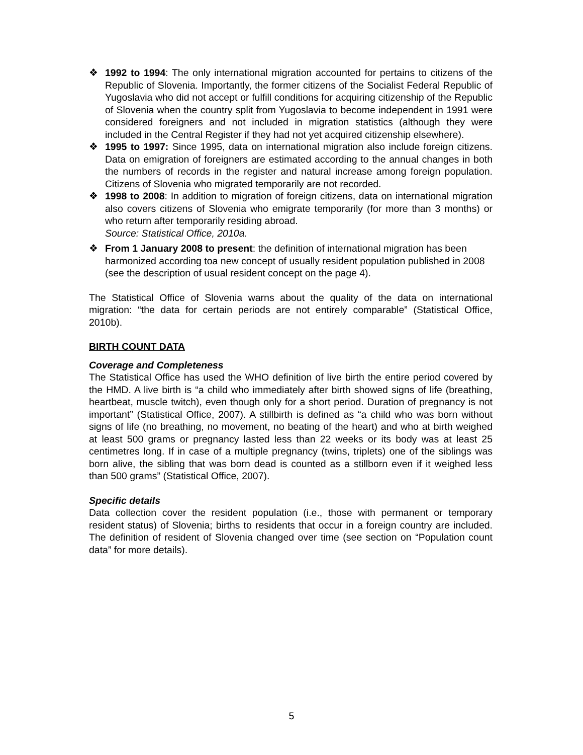❖ 1992 to 1994: The only international migration accounted for pertains to citizens of the Republic of Slovenia. Importantly, the former citizens of the Socialist Federal Republic of Yugoslavia who did not accept or fulfill conditions for acquiring citizenship of the Republic of Slovenia when the country split from Yugoslavia to become independent in 1991 were considered foreigners and not included in migration statistics (although they were included in the Central Register if they had not yet acquired citizenship elsewhere).
❖ 1995 to 1997: Since 1995, data on international migration also include foreign citizens. Data on emigration of foreigners are estimated according to the annual changes in both the numbers of records in the register and natural increase among foreign population. Citizens of Slovenia who migrated temporarily are not recorded.
❖ 1998 to 2008: In addition to migration of foreign citizens, data on international migration also covers citizens of Slovenia who emigrate temporarily (for more than 3 months) or who return after temporarily residing abroad.
Source: Statistical Office, 2010a.
❖ From 1 January 2008 to present: the definition of international migration has been harmonized according toa new concept of usually resident population published in 2008 (see the description of usual resident concept on the page 4).
The Statistical Office of Slovenia warns about the quality of the data on international migration: “the data for certain periods are not entirely comparable” (Statistical Office, 2010b).
BIRTH COUNT DATA
Coverage and Completeness
The Statistical Office has used the WHO definition of live birth the entire period covered by the HMD. A live birth is “a child who immediately after birth showed signs of life (breathing, heartbeat, muscle twitch), even though only for a short period. Duration of pregnancy is not important” (Statistical Office, 2007). A stillbirth is defined as “a child who was born without signs of life (no breathing, no movement, no beating of the heart) and who at birth weighed at least 500 grams or pregnancy lasted less than 22 weeks or its body was at least 25 centimetres long. If in case of a multiple pregnancy (twins, triplets) one of the siblings was born alive, the sibling that was born dead is counted as a stillborn even if it weighed less than 500 grams” (Statistical Office, 2007).
Specific details
Data collection cover the resident population (i.e., those with permanent or temporary resident status) of Slovenia; births to residents that occur in a foreign country are included. The definition of resident of Slovenia changed over time (see section on “Population count data” for more details).
5